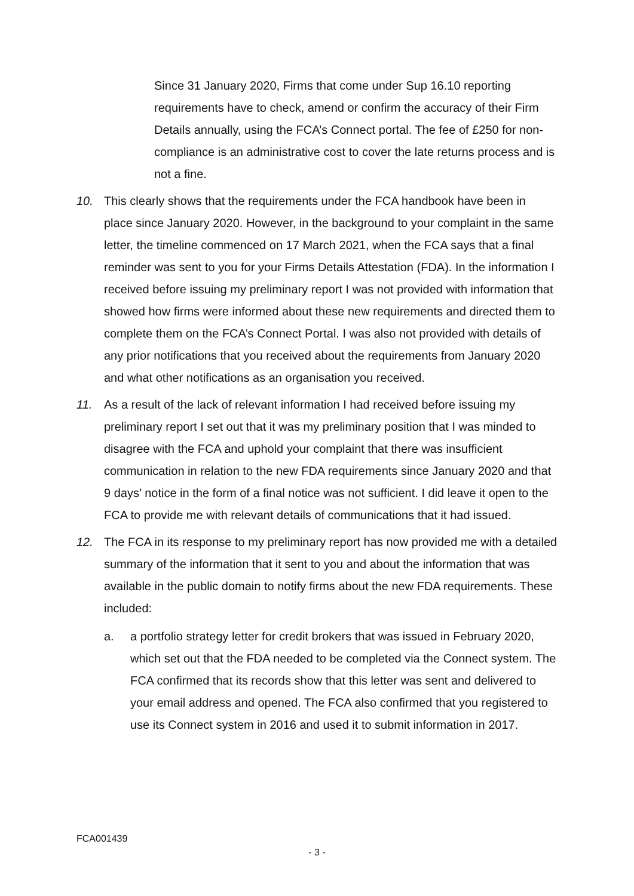Since 31 January 2020, Firms that come under Sup 16.10 reporting requirements have to check, amend or confirm the accuracy of their Firm Details annually, using the FCA’s Connect portal. The fee of £250 for non-compliance is an administrative cost to cover the late returns process and is not a fine.
10. This clearly shows that the requirements under the FCA handbook have been in place since January 2020. However, in the background to your complaint in the same letter, the timeline commenced on 17 March 2021, when the FCA says that a final reminder was sent to you for your Firms Details Attestation (FDA). In the information I received before issuing my preliminary report I was not provided with information that showed how firms were informed about these new requirements and directed them to complete them on the FCA’s Connect Portal. I was also not provided with details of any prior notifications that you received about the requirements from January 2020 and what other notifications as an organisation you received.
11. As a result of the lack of relevant information I had received before issuing my preliminary report I set out that it was my preliminary position that I was minded to disagree with the FCA and uphold your complaint that there was insufficient communication in relation to the new FDA requirements since January 2020 and that 9 days’ notice in the form of a final notice was not sufficient. I did leave it open to the FCA to provide me with relevant details of communications that it had issued.
12. The FCA in its response to my preliminary report has now provided me with a detailed summary of the information that it sent to you and about the information that was available in the public domain to notify firms about the new FDA requirements. These included:
a. a portfolio strategy letter for credit brokers that was issued in February 2020, which set out that the FDA needed to be completed via the Connect system. The FCA confirmed that its records show that this letter was sent and delivered to your email address and opened. The FCA also confirmed that you registered to use its Connect system in 2016 and used it to submit information in 2017.
FCA001439
- 3 -